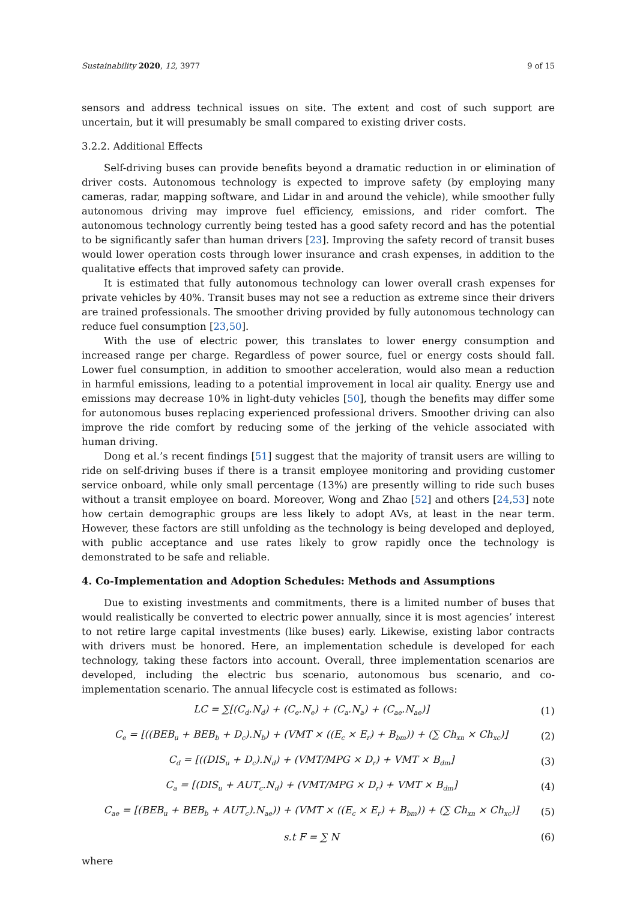Sustainability 2020, 12, 3977 9 of 15
sensors and address technical issues on site. The extent and cost of such support are uncertain, but it will presumably be small compared to existing driver costs.
3.2.2. Additional Effects
Self-driving buses can provide benefits beyond a dramatic reduction in or elimination of driver costs. Autonomous technology is expected to improve safety (by employing many cameras, radar, mapping software, and Lidar in and around the vehicle), while smoother fully autonomous driving may improve fuel efficiency, emissions, and rider comfort. The autonomous technology currently being tested has a good safety record and has the potential to be significantly safer than human drivers [23]. Improving the safety record of transit buses would lower operation costs through lower insurance and crash expenses, in addition to the qualitative effects that improved safety can provide.
It is estimated that fully autonomous technology can lower overall crash expenses for private vehicles by 40%. Transit buses may not see a reduction as extreme since their drivers are trained professionals. The smoother driving provided by fully autonomous technology can reduce fuel consumption [23,50].
With the use of electric power, this translates to lower energy consumption and increased range per charge. Regardless of power source, fuel or energy costs should fall. Lower fuel consumption, in addition to smoother acceleration, would also mean a reduction in harmful emissions, leading to a potential improvement in local air quality. Energy use and emissions may decrease 10% in light-duty vehicles [50], though the benefits may differ some for autonomous buses replacing experienced professional drivers. Smoother driving can also improve the ride comfort by reducing some of the jerking of the vehicle associated with human driving.
Dong et al.’s recent findings [51] suggest that the majority of transit users are willing to ride on self-driving buses if there is a transit employee monitoring and providing customer service onboard, while only small percentage (13%) are presently willing to ride such buses without a transit employee on board. Moreover, Wong and Zhao [52] and others [24,53] note how certain demographic groups are less likely to adopt AVs, at least in the near term. However, these factors are still unfolding as the technology is being developed and deployed, with public acceptance and use rates likely to grow rapidly once the technology is demonstrated to be safe and reliable.
4. Co-Implementation and Adoption Schedules: Methods and Assumptions
Due to existing investments and commitments, there is a limited number of buses that would realistically be converted to electric power annually, since it is most agencies’ interest to not retire large capital investments (like buses) early. Likewise, existing labor contracts with drivers must be honored. Here, an implementation schedule is developed for each technology, taking these factors into account. Overall, three implementation scenarios are developed, including the electric bus scenario, autonomous bus scenario, and co-implementation scenario. The annual lifecycle cost is estimated as follows:
LC = ∑[(C<sub>d</sub>.N<sub>d</sub>) + (C<sub>e</sub>.N<sub>e</sub>) + (C<sub>a</sub>.N<sub>a</sub>) + (C<sub>ae</sub>.N<sub>ae</sub>)] (1)
C<sub>e</sub> = [((BEB<sub>u</sub> + BEB<sub>b</sub> + D<sub>c</sub>).N<sub>b</sub>) + (VMT × ((E<sub>c</sub> × E<sub>r</sub>) + B<sub>bm</sub>)) + (∑ Ch<sub>xn</sub> × Ch<sub>xc</sub>)] (2)
C<sub>d</sub> = [((DIS<sub>u</sub> + D<sub>c</sub>).N<sub>d</sub>) + (VMT/MPG × D<sub>r</sub>) + VMT × B<sub>dm</sub>] (3)
C<sub>a</sub> = [(DIS<sub>u</sub> + AUT<sub>c</sub>.N<sub>d</sub>) + (VMT/MPG × D<sub>r</sub>) + VMT × B<sub>dm</sub>] (4)
C<sub>ae</sub> = [(BEB<sub>u</sub> + BEB<sub>b</sub> + AUT<sub>c</sub>).N<sub>ae</sub>)) + (VMT × ((E<sub>c</sub> × E<sub>r</sub>) + B<sub>bm</sub>)) + (∑ Ch<sub>xn</sub> × Ch<sub>xc</sub>)] (5)
s.t F = ∑ N (6)
where